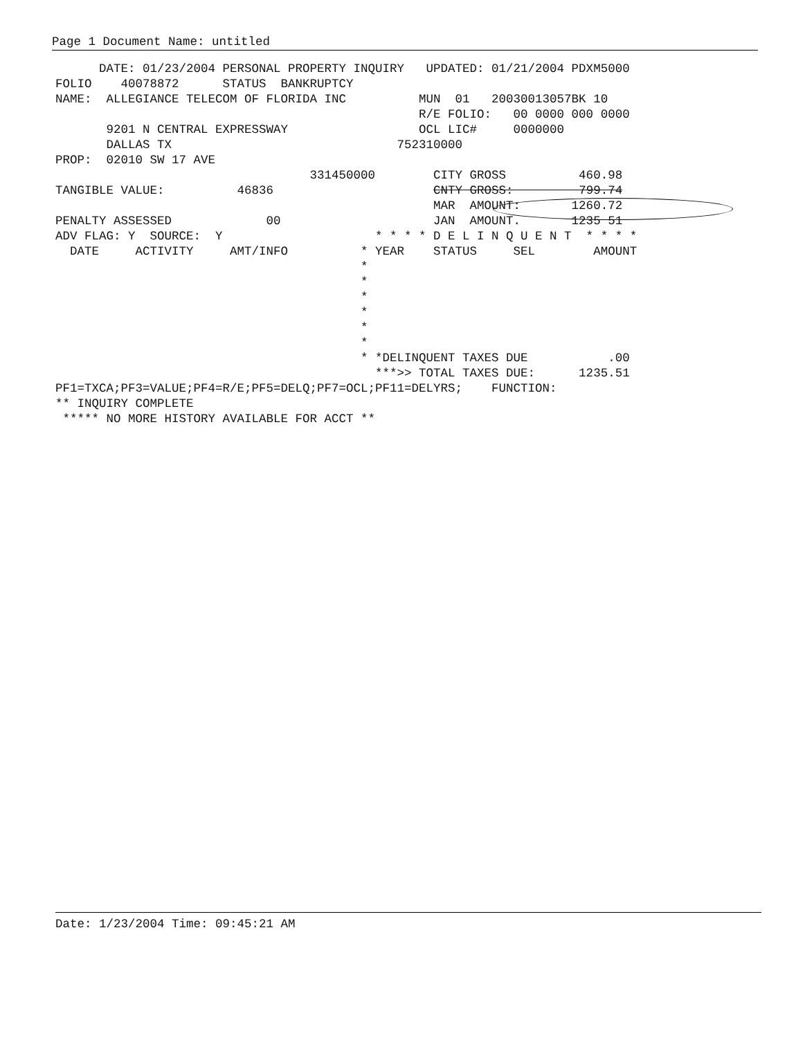Page 1 Document Name: untitled
DATE: 01/23/2004 PERSONAL PROPERTY INQUIRY UPDATED: 01/21/2004 PDXM5000 FOLIO 40078872 STATUS BANKRUPTCY NAME: ALLEGIANCE TELECOM OF FLORIDA INC MUN 01 20030013057BK 10 R/E FOLIO: 00 0000 000 0000 9201 N CENTRAL EXPRESSWAY OCL LIC# 0000000 DALLAS TX 752310000 PROP: 02010 SW 17 AVE 331450000 CITY GROSS 460.98 TANGIBLE VALUE: 46836 CNTY GROSS: 799.74 MAR AMOUNT: 1260.72 PENALTY ASSESSED 00 JAN AMOUNT. 1235 51 ADV FLAG: Y SOURCE: Y * * * * D E L I N Q U E N T * * * * DATE ACTIVITY AMT/INFO * YEAR STATUS SEL AMOUNT * * * * * * * *DELINQUENT TAXES DUE .00 ***>> TOTAL TAXES DUE: 1235.51 PF1=TXCA;PF3=VALUE;PF4=R/E;PF5=DELQ;PF7=OCL;PF11=DELYRS; FUNCTION: ** INQUIRY COMPLETE ***** NO MORE HISTORY AVAILABLE FOR ACCT **
Date: 1/23/2004 Time: 09:45:21 AM